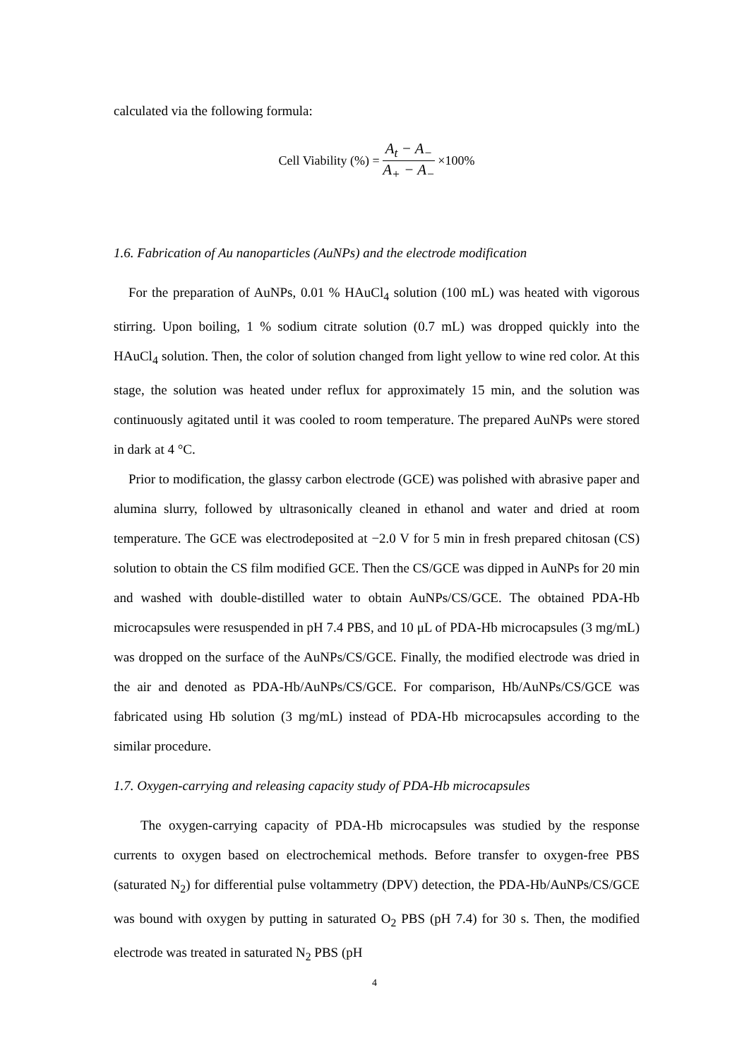calculated via the following formula:
Cell Viability (%) = A<sub>t</sub> − A<sub>−</sub> A<sub>+</sub> − A<sub>−</sub> ×100%
1.6. Fabrication of Au nanoparticles (AuNPs) and the electrode modification
For the preparation of AuNPs, 0.01 % HAuCl<sub>4</sub> solution (100 mL) was heated with vigorous stirring. Upon boiling, 1 % sodium citrate solution (0.7 mL) was dropped quickly into the HAuCl<sub>4</sub> solution. Then, the color of solution changed from light yellow to wine red color. At this stage, the solution was heated under reflux for approximately 15 min, and the solution was continuously agitated until it was cooled to room temperature. The prepared AuNPs were stored in dark at 4 °C.
Prior to modification, the glassy carbon electrode (GCE) was polished with abrasive paper and alumina slurry, followed by ultrasonically cleaned in ethanol and water and dried at room temperature. The GCE was electrodeposited at −2.0 V for 5 min in fresh prepared chitosan (CS) solution to obtain the CS film modified GCE. Then the CS/GCE was dipped in AuNPs for 20 min and washed with double-distilled water to obtain AuNPs/CS/GCE. The obtained PDA-Hb microcapsules were resuspended in pH 7.4 PBS, and 10 μL of PDA-Hb microcapsules (3 mg/mL) was dropped on the surface of the AuNPs/CS/GCE. Finally, the modified electrode was dried in the air and denoted as PDA-Hb/AuNPs/CS/GCE. For comparison, Hb/AuNPs/CS/GCE was fabricated using Hb solution (3 mg/mL) instead of PDA-Hb microcapsules according to the similar procedure.
1.7. Oxygen-carrying and releasing capacity study of PDA-Hb microcapsules
The oxygen-carrying capacity of PDA-Hb microcapsules was studied by the response currents to oxygen based on electrochemical methods. Before transfer to oxygen-free PBS (saturated N<sub>2</sub>) for differential pulse voltammetry (DPV) detection, the PDA-Hb/AuNPs/CS/GCE was bound with oxygen by putting in saturated O<sub>2</sub> PBS (pH 7.4) for 30 s. Then, the modified electrode was treated in saturated N<sub>2</sub> PBS (pH
4